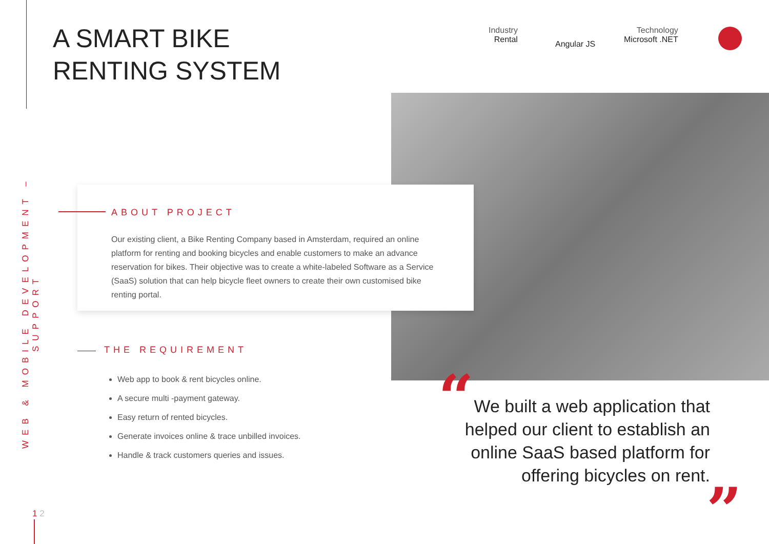WEB & MOBILE DEVELOPMENT – SUPPORT
A SMART BIKE
RENTING SYSTEM
Industry
Rental
Angular JS
Technology
Microsoft .NET
ABOUT PROJECT
Our existing client, a Bike Renting Company based in Amsterdam, required an online platform for renting and booking bicycles and enable customers to make an advance reservation for bikes. Their objective was to create a white-labeled Software as a Service (SaaS) solution that can help bicycle fleet owners to create their own customised bike renting portal.
THE REQUIREMENT
Web app to book & rent bicycles online.
A secure multi -payment gateway.
Easy return of rented bicycles.
Generate invoices online & trace unbilled invoices.
Handle & track customers queries and issues.
“
We built a web application that helped our client to establish an online SaaS based platform for offering bicycles on rent.
”
1 2